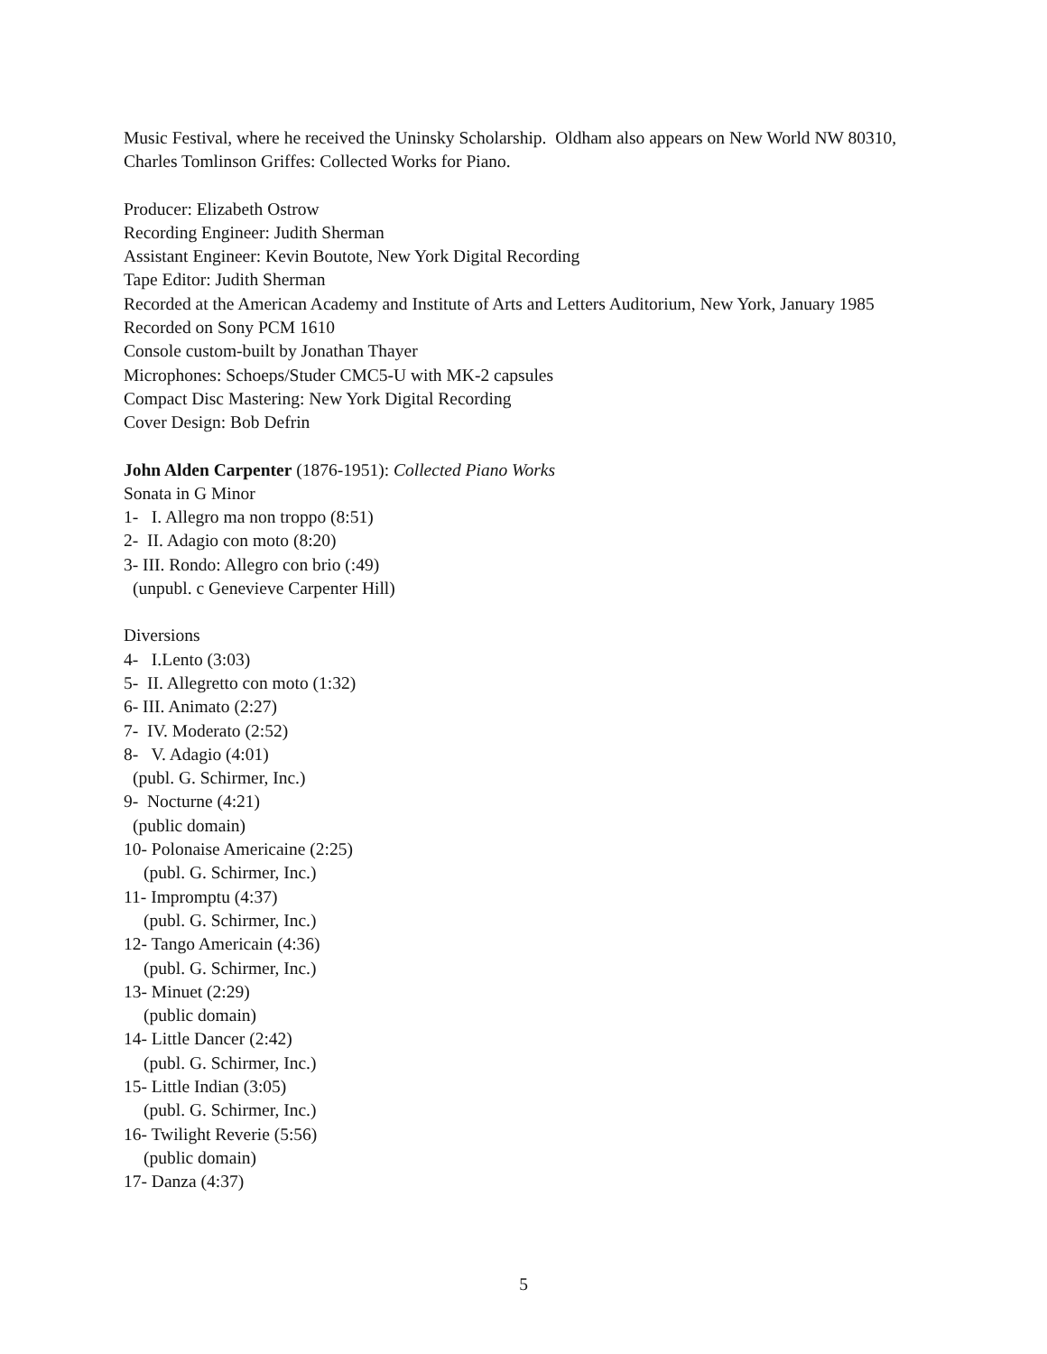Music Festival, where he received the Uninsky Scholarship. Oldham also appears on New World NW 80310, Charles Tomlinson Griffes: Collected Works for Piano.
Producer: Elizabeth Ostrow
Recording Engineer: Judith Sherman
Assistant Engineer: Kevin Boutote, New York Digital Recording
Tape Editor: Judith Sherman
Recorded at the American Academy and Institute of Arts and Letters Auditorium, New York, January 1985
Recorded on Sony PCM 1610
Console custom-built by Jonathan Thayer
Microphones: Schoeps/Studer CMC5-U with MK-2 capsules
Compact Disc Mastering: New York Digital Recording
Cover Design: Bob Defrin
John Alden Carpenter (1876-1951): Collected Piano Works
Sonata in G Minor
1- I. Allegro ma non troppo (8:51)
2- II. Adagio con moto (8:20)
3- III. Rondo: Allegro con brio (:49)
(unpubl. c Genevieve Carpenter Hill)
Diversions
4- I.Lento (3:03)
5- II. Allegretto con moto (1:32)
6- III. Animato (2:27)
7- IV. Moderato (2:52)
8- V. Adagio (4:01)
(publ. G. Schirmer, Inc.)
9- Nocturne (4:21)
(public domain)
10- Polonaise Americaine (2:25)
(publ. G. Schirmer, Inc.)
11- Impromptu (4:37)
(publ. G. Schirmer, Inc.)
12- Tango Americain (4:36)
(publ. G. Schirmer, Inc.)
13- Minuet (2:29)
(public domain)
14- Little Dancer (2:42)
(publ. G. Schirmer, Inc.)
15- Little Indian (3:05)
(publ. G. Schirmer, Inc.)
16- Twilight Reverie (5:56)
(public domain)
17- Danza (4:37)
5